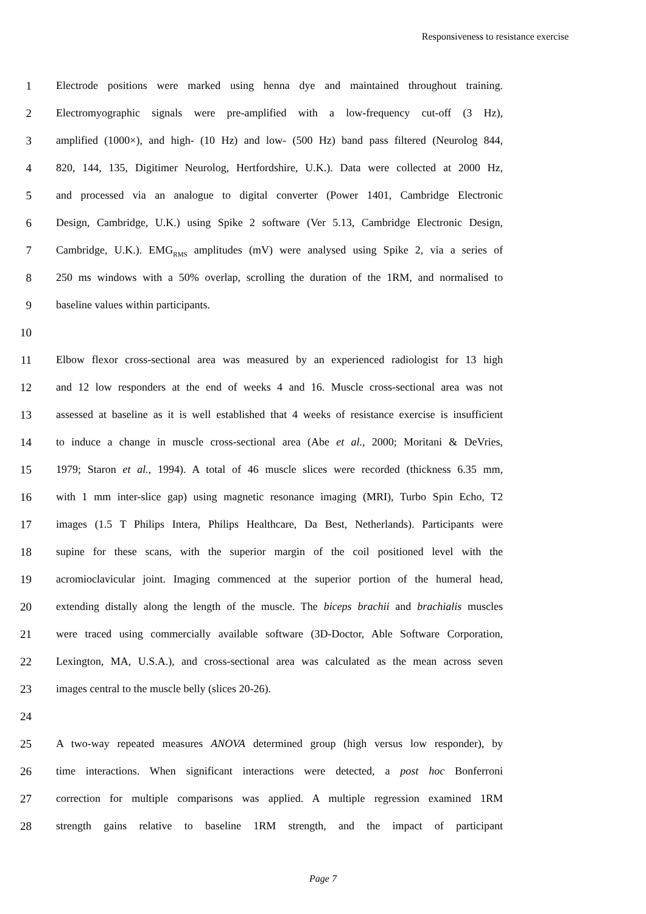Responsiveness to resistance exercise
1 Electrode positions were marked using henna dye and maintained throughout training.
2 Electromyographic signals were pre-amplified with a low-frequency cut-off (3 Hz),
3 amplified (1000×), and high- (10 Hz) and low- (500 Hz) band pass filtered (Neurolog 844,
4 820, 144, 135, Digitimer Neurolog, Hertfordshire, U.K.). Data were collected at 2000 Hz,
5 and processed via an analogue to digital converter (Power 1401, Cambridge Electronic
6 Design, Cambridge, U.K.) using Spike 2 software (Ver 5.13, Cambridge Electronic Design,
7 Cambridge, U.K.). EMG<sub>RMS</sub> amplitudes (mV) were analysed using Spike 2, via a series of
8 250 ms windows with a 50% overlap, scrolling the duration of the 1RM, and normalised to
9 baseline values within participants.
10
11 Elbow flexor cross-sectional area was measured by an experienced radiologist for 13 high
12 and 12 low responders at the end of weeks 4 and 16. Muscle cross-sectional area was not
13 assessed at baseline as it is well established that 4 weeks of resistance exercise is insufficient
14 to induce a change in muscle cross-sectional area (Abe et al., 2000; Moritani & DeVries,
15 1979; Staron et al., 1994). A total of 46 muscle slices were recorded (thickness 6.35 mm,
16 with 1 mm inter-slice gap) using magnetic resonance imaging (MRI), Turbo Spin Echo, T2
17 images (1.5 T Philips Intera, Philips Healthcare, Da Best, Netherlands). Participants were
18 supine for these scans, with the superior margin of the coil positioned level with the
19 acromioclavicular joint. Imaging commenced at the superior portion of the humeral head,
20 extending distally along the length of the muscle. The biceps brachii and brachialis muscles
21 were traced using commercially available software (3D-Doctor, Able Software Corporation,
22 Lexington, MA, U.S.A.), and cross-sectional area was calculated as the mean across seven
23 images central to the muscle belly (slices 20-26).
24
25 A two-way repeated measures ANOVA determined group (high versus low responder), by
26 time interactions. When significant interactions were detected, a post hoc Bonferroni
27 correction for multiple comparisons was applied. A multiple regression examined 1RM
28 strength gains relative to baseline 1RM strength, and the impact of participant
Page 7